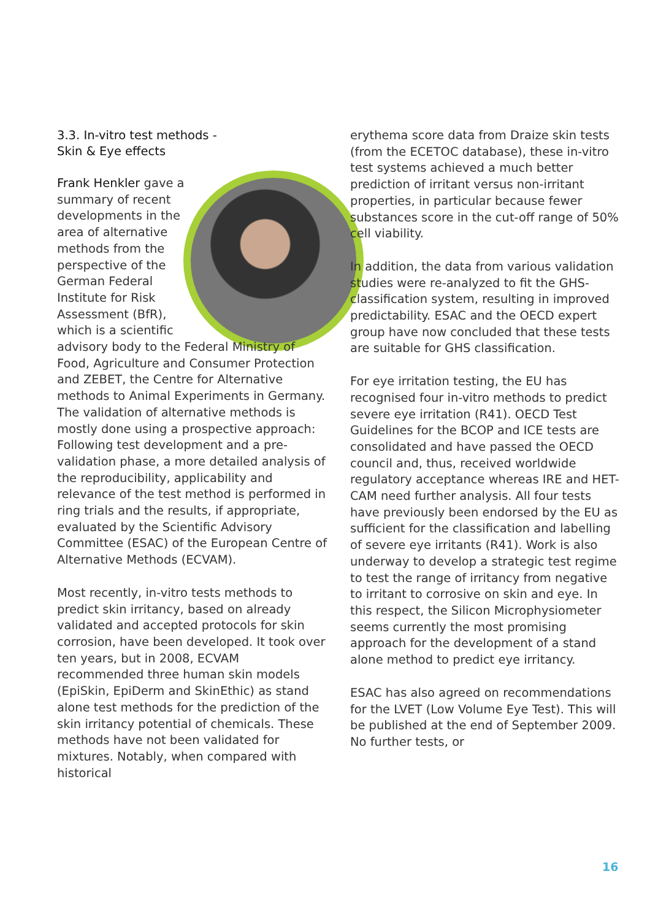3.3. In-vitro test methods -
Skin & Eye effects
Frank Henkler gave a summary of recent developments in the area of alternative methods from the perspective of the German Federal Institute for Risk Assessment (BfR), which is a scientific advisory body to the Federal Ministry of Food, Agriculture and Consumer Protection and ZEBET, the Centre for Alternative methods to Animal Experiments in Germany. The validation of alternative methods is mostly done using a prospective approach: Following test development and a pre-validation phase, a more detailed analysis of the reproducibility, applicability and relevance of the test method is performed in ring trials and the results, if appropriate, evaluated by the Scientific Advisory Committee (ESAC) of the European Centre of Alternative Methods (ECVAM).
Most recently, in-vitro tests methods to predict skin irritancy, based on already validated and accepted protocols for skin corrosion, have been developed. It took over ten years, but in 2008, ECVAM recommended three human skin models (EpiSkin, EpiDerm and SkinEthic) as stand alone test methods for the prediction of the skin irritancy potential of chemicals. These methods have not been validated for mixtures. Notably, when compared with historical
erythema score data from Draize skin tests (from the ECETOC database), these in-vitro test systems achieved a much better prediction of irritant versus non-irritant properties, in particular because fewer substances score in the cut-off range of 50% cell viability.
In addition, the data from various validation studies were re-analyzed to fit the GHS-classification system, resulting in improved predictability. ESAC and the OECD expert group have now concluded that these tests are suitable for GHS classification.
For eye irritation testing, the EU has recognised four in-vitro methods to predict severe eye irritation (R41). OECD Test Guidelines for the BCOP and ICE tests are consolidated and have passed the OECD council and, thus, received worldwide regulatory acceptance whereas IRE and HET-CAM need further analysis. All four tests have previously been endorsed by the EU as sufficient for the classification and labelling of severe eye irritants (R41). Work is also underway to develop a strategic test regime to test the range of irritancy from negative to irritant to corrosive on skin and eye. In this respect, the Silicon Microphysiometer seems currently the most promising approach for the development of a stand alone method to predict eye irritancy.
ESAC has also agreed on recommendations for the LVET (Low Volume Eye Test). This will be published at the end of September 2009. No further tests, or
16